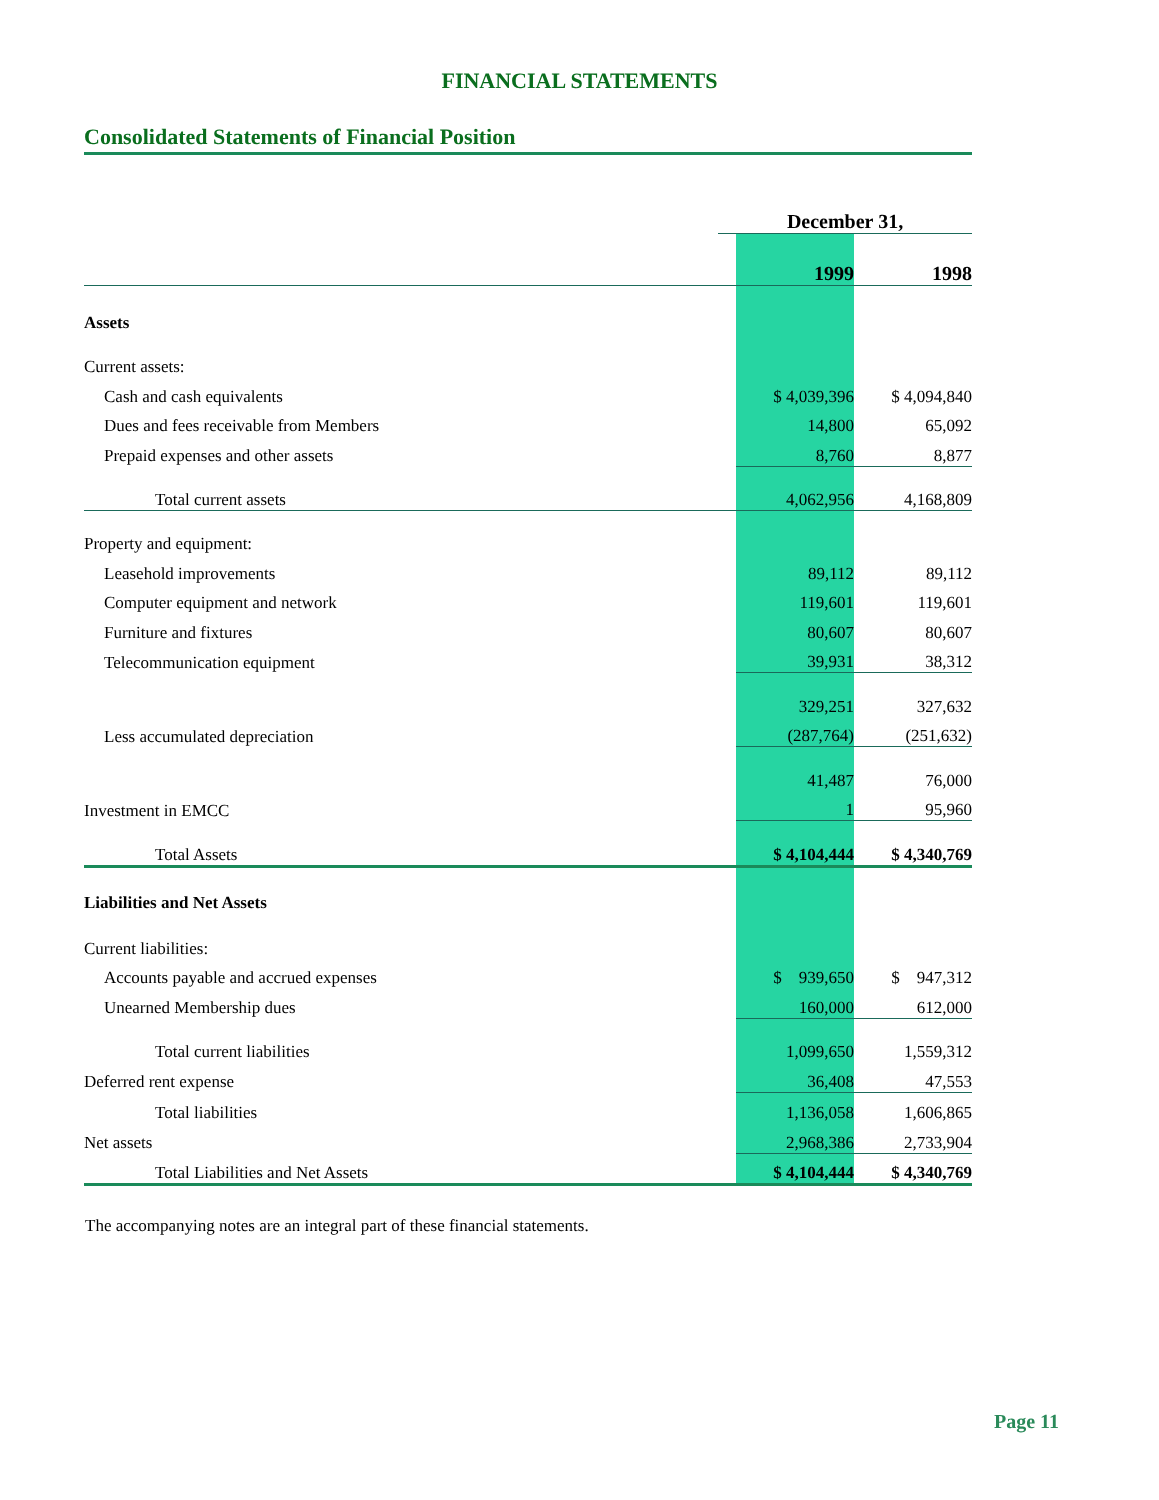FINANCIAL STATEMENTS
Consolidated Statements of Financial Position
| | December 31, | | |
| | | 1999 | 1998 |
| Assets | | | |
| Current assets: | | | |
| Cash and cash equivalents | | $ 4,039,396 | $ 4,094,840 |
| Dues and fees receivable from Members | | 14,800 | 65,092 |
| Prepaid expenses and other assets | | 8,760 | 8,877 |
| Total current assets | | 4,062,956 | 4,168,809 |
| Property and equipment: | | | |
| Leasehold improvements | | 89,112 | 89,112 |
| Computer equipment and network | | 119,601 | 119,601 |
| Furniture and fixtures | | 80,607 | 80,607 |
| Telecommunication equipment | | 39,931 | 38,312 |
| | | 329,251 | 327,632 |
| Less accumulated depreciation | | (287,764) | (251,632) |
| | | 41,487 | 76,000 |
| Investment in EMCC | | 1 | 95,960 |
| Total Assets | | $ 4,104,444 | $ 4,340,769 |
| Liabilities and Net Assets | | | |
| Current liabilities: | | | |
| Accounts payable and accrued expenses | | $ 939,650 | $ 947,312 |
| Unearned Membership dues | | 160,000 | 612,000 |
| Total current liabilities | | 1,099,650 | 1,559,312 |
| Deferred rent expense | | 36,408 | 47,553 |
| Total liabilities | | 1,136,058 | 1,606,865 |
| Net assets | | 2,968,386 | 2,733,904 |
| Total Liabilities and Net Assets | | $ 4,104,444 | $ 4,340,769 |
The accompanying notes are an integral part of these financial statements.
Page 11